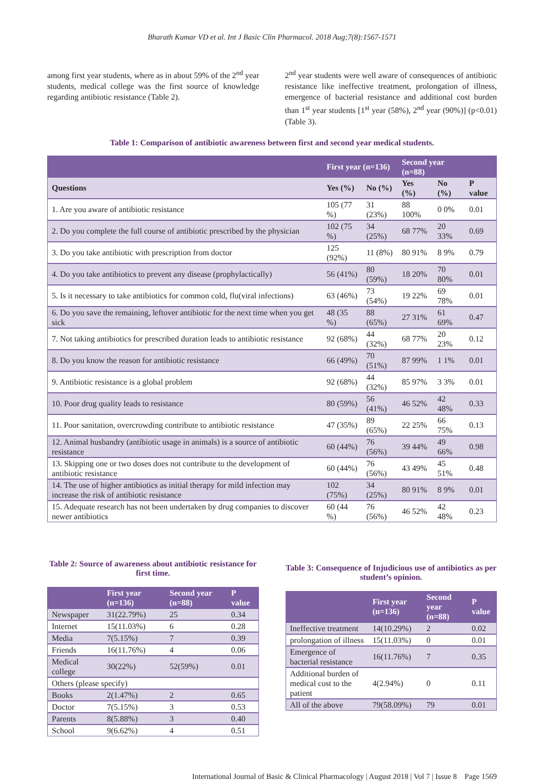Bharath Kumar VD et al. Int J Basic Clin Pharmacol. 2018 Aug;7(8):1567-1571
among first year students, where as in about 59% of the 2<sup>nd</sup> year students, medical college was the first source of knowledge regarding antibiotic resistance (Table 2).
2<sup>nd</sup> year students were well aware of consequences of antibiotic resistance like ineffective treatment, prolongation of illness, emergence of bacterial resistance and additional cost burden than 1<sup>st</sup> year students [1<sup>st</sup> year (58%), 2<sup>nd</sup> year (90%)] (p<0.01) (Table 3).
Table 1: Comparison of antibiotic awareness between first and second year medical students.
| | First year (n=136) | | Second year (n=88) | | |
| --- | --- | --- | --- | --- | --- |
| Questions | Yes (%) | No (%) | Yes (%) | No (%) | P value |
| 1. Are you aware of antibiotic resistance | 105 (77 %) | 31 (23%) | 88 100% | 0 0% | 0.01 |
| 2. Do you complete the full course of antibiotic prescribed by the physician | 102 (75 %) | 34 (25%) | 68 77% | 20 33% | 0.69 |
| 3. Do you take antibiotic with prescription from doctor | 125 (92%) | 11 (8%) | 80 91% | 8 9% | 0.79 |
| 4. Do you take antibiotics to prevent any disease (prophylactically) | 56 (41%) | 80 (59%) | 18 20% | 70 80% | 0.01 |
| 5. Is it necessary to take antibiotics for common cold, flu(viral infections) | 63 (46%) | 73 (54%) | 19 22% | 69 78% | 0.01 |
| 6. Do you save the remaining, leftover antibiotic for the next time when you get sick | 48 (35 %) | 88 (65%) | 27 31% | 61 69% | 0.47 |
| 7. Not taking antibiotics for prescribed duration leads to antibiotic resistance | 92 (68%) | 44 (32%) | 68 77% | 20 23% | 0.12 |
| 8. Do you know the reason for antibiotic resistance | 66 (49%) | 70 (51%) | 87 99% | 1 1% | 0.01 |
| 9. Antibiotic resistance is a global problem | 92 (68%) | 44 (32%) | 85 97% | 3 3% | 0.01 |
| 10. Poor drug quality leads to resistance | 80 (59%) | 56 (41%) | 46 52% | 42 48% | 0.33 |
| 11. Poor sanitation, overcrowding contribute to antibiotic resistance | 47 (35%) | 89 (65%) | 22 25% | 66 75% | 0.13 |
| 12. Animal husbandry (antibiotic usage in animals) is a source of antibiotic resistance | 60 (44%) | 76 (56%) | 39 44% | 49 66% | 0.98 |
| 13. Skipping one or two doses does not contribute to the development of antibiotic resistance | 60 (44%) | 76 (56%) | 43 49% | 45 51% | 0.48 |
| 14. The use of higher antibiotics as initial therapy for mild infection may increase the risk of antibiotic resistance | 102 (75%) | 34 (25%) | 80 91% | 8 9% | 0.01 |
| 15. Adequate research has not been undertaken by drug companies to discover newer antibiotics | 60 (44 %) | 76 (56%) | 46 52% | 42 48% | 0.23 |
Table 2: Source of awareness about antibiotic resistance for first time.
| | First year (n=136) | Second year (n=88) | P value |
| --- | --- | --- | --- |
| Newspaper | 31(22.79%) | 25 | 0.34 |
| Internet | 15(11.03%) | 6 | 0.28 |
| Media | 7(5.15%) | 7 | 0.39 |
| Friends | 16(11.76%) | 4 | 0.06 |
| Medical college | 30(22%) | 52(59%) | 0.01 |
| Others (please specify) | | | |
| Books | 2(1.47%) | 2 | 0.65 |
| Doctor | 7(5.15%) | 3 | 0.53 |
| Parents | 8(5.88%) | 3 | 0.40 |
| School | 9(6.62%) | 4 | 0.51 |
Table 3: Consequence of Injudicious use of antibiotics as per student’s opinion.
| | First year (n=136) | Second year (n=88) | P value |
| --- | --- | --- | --- |
| Ineffective treatment | 14(10.29%) | 2 | 0.02 |
| prolongation of illness | 15(11.03%) | 0 | 0.01 |
| Emergence of bacterial resistance | 16(11.76%) | 7 | 0.35 |
| Additional burden of medical cost to the patient | 4(2.94%) | 0 | 0.11 |
| All of the above | 79(58.09%) | 79 | 0.01 |
International Journal of Basic & Clinical Pharmacology | August 2018 | Vol 7 | Issue 8 Page 1569